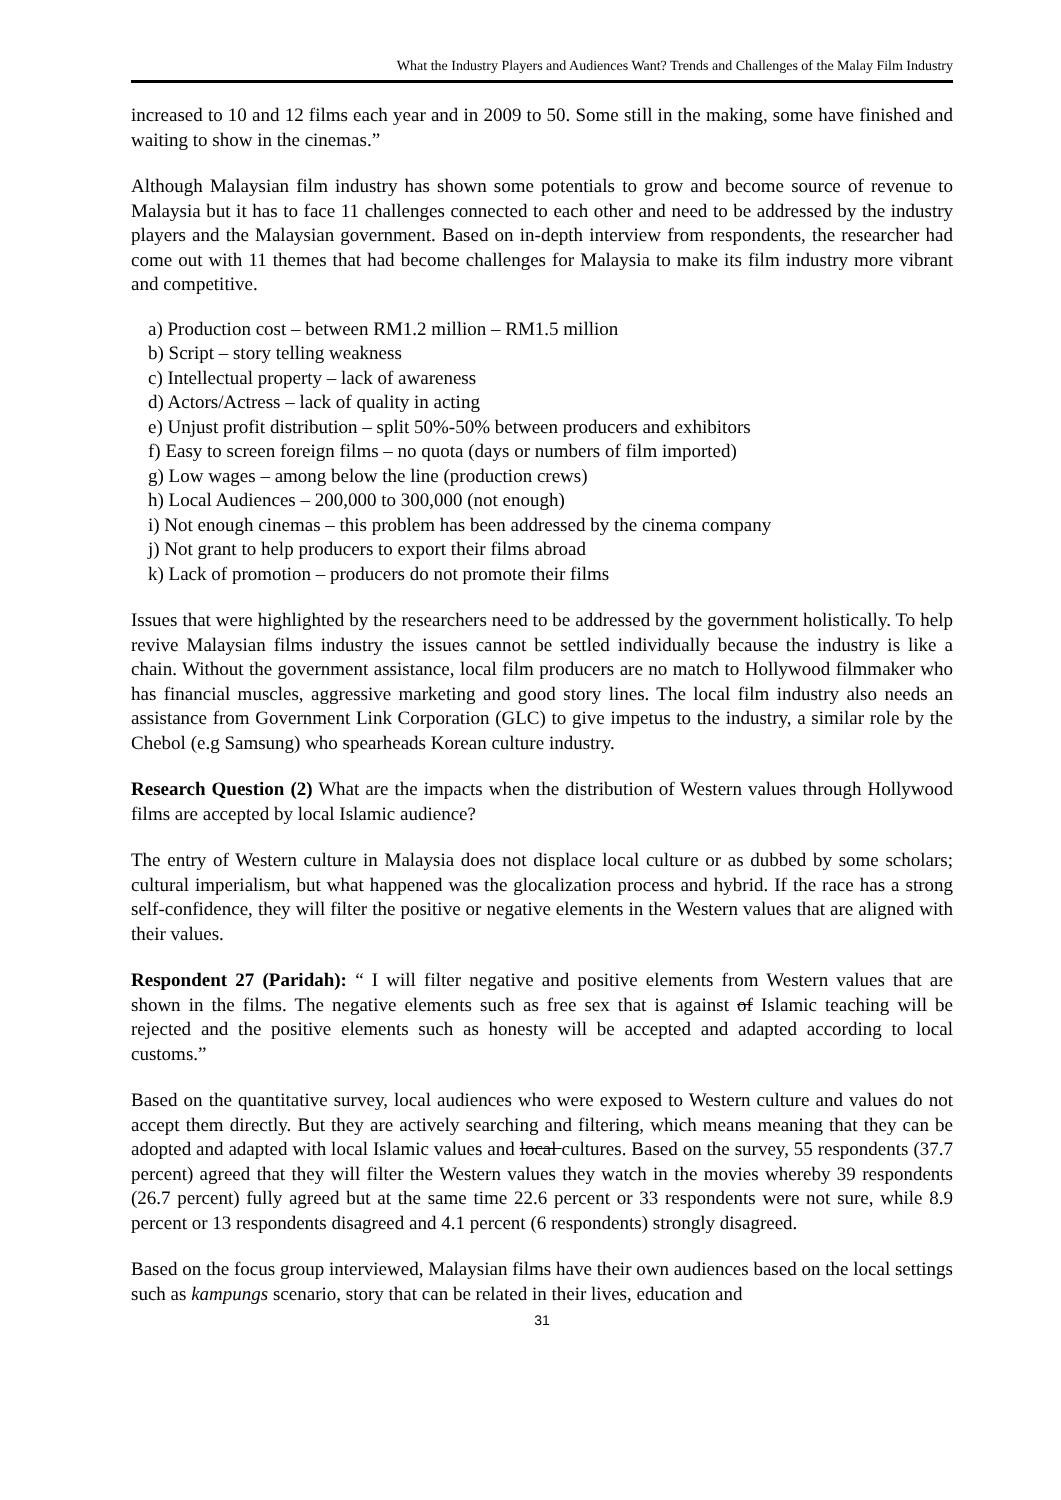What the Industry Players and Audiences Want? Trends and Challenges of the Malay Film Industry
increased to 10 and 12 films each year and in 2009 to 50. Some still in the making, some have finished and waiting to show in the cinemas.”
Although Malaysian film industry has shown some potentials to grow and become source of revenue to Malaysia but it has to face 11 challenges connected to each other and need to be addressed by the industry players and the Malaysian government. Based on in-depth interview from respondents, the researcher had come out with 11 themes that had become challenges for Malaysia to make its film industry more vibrant and competitive.
a) Production cost – between RM1.2 million – RM1.5 million
b) Script – story telling weakness
c) Intellectual property – lack of awareness
d) Actors/Actress – lack of quality in acting
e) Unjust profit distribution – split 50%-50% between producers and exhibitors
f) Easy to screen foreign films – no quota (days or numbers of film imported)
g) Low wages – among below the line (production crews)
h) Local Audiences – 200,000 to 300,000 (not enough)
i) Not enough cinemas – this problem has been addressed by the cinema company
j) Not grant to help producers to export their films abroad
k) Lack of promotion – producers do not promote their films
Issues that were highlighted by the researchers need to be addressed by the government holistically. To help revive Malaysian films industry the issues cannot be settled individually because the industry is like a chain. Without the government assistance, local film producers are no match to Hollywood filmmaker who has financial muscles, aggressive marketing and good story lines. The local film industry also needs an assistance from Government Link Corporation (GLC) to give impetus to the industry, a similar role by the Chebol (e.g Samsung) who spearheads Korean culture industry.
Research Question (2) What are the impacts when the distribution of Western values through Hollywood films are accepted by local Islamic audience?
The entry of Western culture in Malaysia does not displace local culture or as dubbed by some scholars; cultural imperialism, but what happened was the glocalization process and hybrid. If the race has a strong self-confidence, they will filter the positive or negative elements in the Western values that are aligned with their values.
Respondent 27 (Paridah): “ I will filter negative and positive elements from Western values that are shown in the films. The negative elements such as free sex that is against of Islamic teaching will be rejected and the positive elements such as honesty will be accepted and adapted according to local customs.”
Based on the quantitative survey, local audiences who were exposed to Western culture and values do not accept them directly. But they are actively searching and filtering, which means meaning that they can be adopted and adapted with local Islamic values and local cultures. Based on the survey, 55 respondents (37.7 percent) agreed that they will filter the Western values they watch in the movies whereby 39 respondents (26.7 percent) fully agreed but at the same time 22.6 percent or 33 respondents were not sure, while 8.9 percent or 13 respondents disagreed and 4.1 percent (6 respondents) strongly disagreed.
Based on the focus group interviewed, Malaysian films have their own audiences based on the local settings such as kampungs scenario, story that can be related in their lives, education and
31